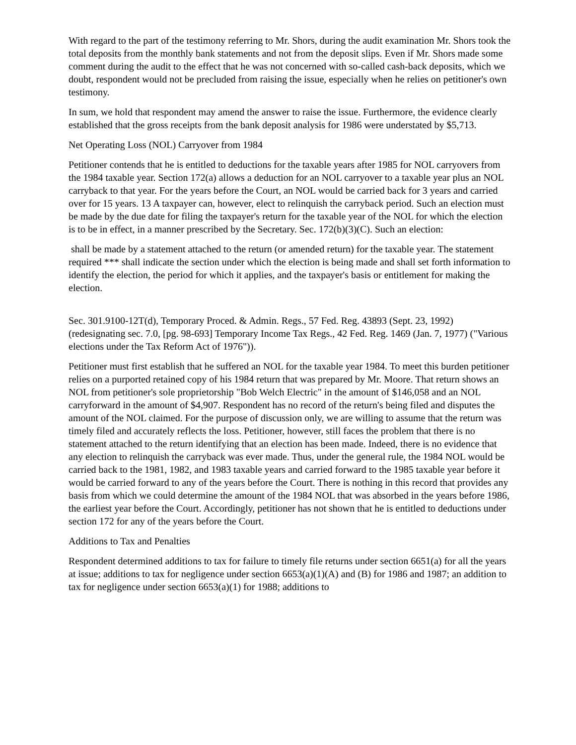With regard to the part of the testimony referring to Mr. Shors, during the audit examination Mr. Shors took the total deposits from the monthly bank statements and not from the deposit slips. Even if Mr. Shors made some comment during the audit to the effect that he was not concerned with so-called cash-back deposits, which we doubt, respondent would not be precluded from raising the issue, especially when he relies on petitioner's own testimony.
In sum, we hold that respondent may amend the answer to raise the issue. Furthermore, the evidence clearly established that the gross receipts from the bank deposit analysis for 1986 were understated by $5,713.
Net Operating Loss (NOL) Carryover from 1984
Petitioner contends that he is entitled to deductions for the taxable years after 1985 for NOL carryovers from the 1984 taxable year. Section 172(a) allows a deduction for an NOL carryover to a taxable year plus an NOL carryback to that year. For the years before the Court, an NOL would be carried back for 3 years and carried over for 15 years. 13 A taxpayer can, however, elect to relinquish the carryback period. Such an election must be made by the due date for filing the taxpayer's return for the taxable year of the NOL for which the election is to be in effect, in a manner prescribed by the Secretary. Sec. 172(b)(3)(C). Such an election:
shall be made by a statement attached to the return (or amended return) for the taxable year. The statement required *** shall indicate the section under which the election is being made and shall set forth information to identify the election, the period for which it applies, and the taxpayer's basis or entitlement for making the election.
Sec. 301.9100-12T(d), Temporary Proced. & Admin. Regs., 57 Fed. Reg. 43893 (Sept. 23, 1992) (redesignating sec. 7.0, [pg. 98-693] Temporary Income Tax Regs., 42 Fed. Reg. 1469 (Jan. 7, 1977) ("Various elections under the Tax Reform Act of 1976")).
Petitioner must first establish that he suffered an NOL for the taxable year 1984. To meet this burden petitioner relies on a purported retained copy of his 1984 return that was prepared by Mr. Moore. That return shows an NOL from petitioner's sole proprietorship "Bob Welch Electric" in the amount of $146,058 and an NOL carryforward in the amount of $4,907. Respondent has no record of the return's being filed and disputes the amount of the NOL claimed. For the purpose of discussion only, we are willing to assume that the return was timely filed and accurately reflects the loss. Petitioner, however, still faces the problem that there is no statement attached to the return identifying that an election has been made. Indeed, there is no evidence that any election to relinquish the carryback was ever made. Thus, under the general rule, the 1984 NOL would be carried back to the 1981, 1982, and 1983 taxable years and carried forward to the 1985 taxable year before it would be carried forward to any of the years before the Court. There is nothing in this record that provides any basis from which we could determine the amount of the 1984 NOL that was absorbed in the years before 1986, the earliest year before the Court. Accordingly, petitioner has not shown that he is entitled to deductions under section 172 for any of the years before the Court.
Additions to Tax and Penalties
Respondent determined additions to tax for failure to timely file returns under section 6651(a) for all the years at issue; additions to tax for negligence under section 6653(a)(1)(A) and (B) for 1986 and 1987; an addition to tax for negligence under section 6653(a)(1) for 1988; additions to